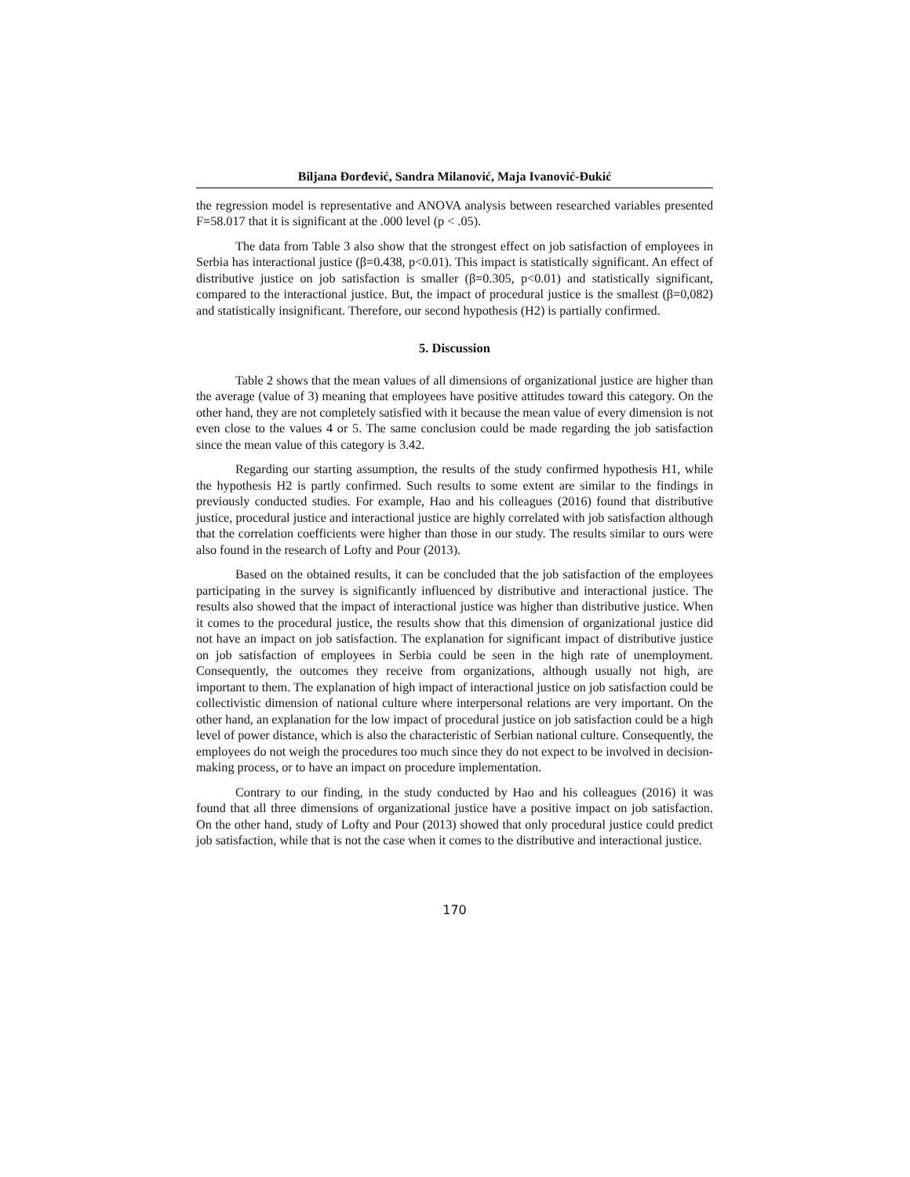Biljana Đorđević, Sandra Milanović, Maja Ivanović-Đukić
the regression model is representative and ANOVA analysis between researched variables presented F=58.017 that it is significant at the .000 level (p < .05).
The data from Table 3 also show that the strongest effect on job satisfaction of employees in Serbia has interactional justice (β=0.438, p<0.01). This impact is statistically significant. An effect of distributive justice on job satisfaction is smaller (β=0.305, p<0.01) and statistically significant, compared to the interactional justice. But, the impact of procedural justice is the smallest (β=0,082) and statistically insignificant. Therefore, our second hypothesis (H2) is partially confirmed.
5. Discussion
Table 2 shows that the mean values of all dimensions of organizational justice are higher than the average (value of 3) meaning that employees have positive attitudes toward this category. On the other hand, they are not completely satisfied with it because the mean value of every dimension is not even close to the values 4 or 5. The same conclusion could be made regarding the job satisfaction since the mean value of this category is 3.42.
Regarding our starting assumption, the results of the study confirmed hypothesis H1, while the hypothesis H2 is partly confirmed. Such results to some extent are similar to the findings in previously conducted studies. For example, Hao and his colleagues (2016) found that distributive justice, procedural justice and interactional justice are highly correlated with job satisfaction although that the correlation coefficients were higher than those in our study. The results similar to ours were also found in the research of Lofty and Pour (2013).
Based on the obtained results, it can be concluded that the job satisfaction of the employees participating in the survey is significantly influenced by distributive and interactional justice. The results also showed that the impact of interactional justice was higher than distributive justice. When it comes to the procedural justice, the results show that this dimension of organizational justice did not have an impact on job satisfaction. The explanation for significant impact of distributive justice on job satisfaction of employees in Serbia could be seen in the high rate of unemployment. Consequently, the outcomes they receive from organizations, although usually not high, are important to them. The explanation of high impact of interactional justice on job satisfaction could be collectivistic dimension of national culture where interpersonal relations are very important. On the other hand, an explanation for the low impact of procedural justice on job satisfaction could be a high level of power distance, which is also the characteristic of Serbian national culture. Consequently, the employees do not weigh the procedures too much since they do not expect to be involved in decision-making process, or to have an impact on procedure implementation.
Contrary to our finding, in the study conducted by Hao and his colleagues (2016) it was found that all three dimensions of organizational justice have a positive impact on job satisfaction. On the other hand, study of Lofty and Pour (2013) showed that only procedural justice could predict job satisfaction, while that is not the case when it comes to the distributive and interactional justice.
170